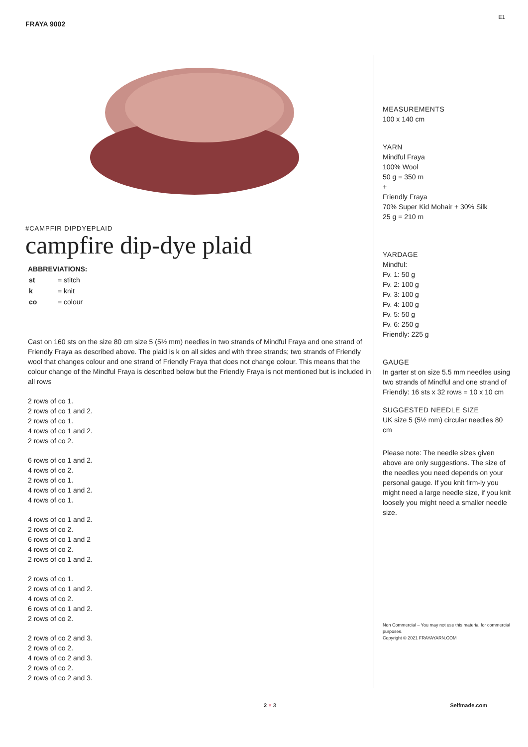FRAYA 9002 E1
#CAMPFIR DIPDYEPLAID
campfire dip-dye plaid
ABBREVIATIONS:
| st | = stitch |
| k | = knit |
| co | = colour |
Cast on 160 sts on the size 80 cm size 5 (5½ mm) needles in two strands of Mindful Fraya and one strand of Friendly Fraya as described above. The plaid is k on all sides and with three strands; two strands of Friendly wool that changes colour and one strand of Friendly Fraya that does not change colour. This means that the colour change of the Mindful Fraya is described below but the Friendly Fraya is not mentioned but is included in all rows
2 rows of co 1.
2 rows of co 1 and 2.
2 rows of co 1.
4 rows of co 1 and 2.
2 rows of co 2.
6 rows of co 1 and 2.
4 rows of co 2.
2 rows of co 1.
4 rows of co 1 and 2.
4 rows of co 1.
4 rows of co 1 and 2.
2 rows of co 2.
6 rows of co 1 and 2
4 rows of co 2.
2 rows of co 1 and 2.
2 rows of co 1.
2 rows of co 1 and 2.
4 rows of co 2.
6 rows of co 1 and 2.
2 rows of co 2.
2 rows of co 2 and 3.
2 rows of co 2.
4 rows of co 2 and 3.
2 rows of co 2.
2 rows of co 2 and 3.
MEASUREMENTS
100 x 140 cm
YARN
Mindful Fraya
100% Wool
50 g = 350 m
+
Friendly Fraya
70% Super Kid Mohair + 30% Silk
25 g = 210 m
YARDAGE
Mindful:
Fv. 1: 50 g
Fv. 2: 100 g
Fv. 3: 100 g
Fv. 4: 100 g
Fv. 5: 50 g
Fv. 6: 250 g
Friendly: 225 g
GAUGE
In garter st on size 5.5 mm needles using two strands of Mindful and one strand of Friendly: 16 sts x 32 rows = 10 x 10 cm
SUGGESTED NEEDLE SIZE
UK size 5 (5½ mm) circular needles 80 cm
Please note: The needle sizes given above are only suggestions. The size of the needles you need depends on your personal gauge. If you knit firm-ly you might need a large needle size, if you knit loosely you might need a smaller needle size.
Non Commercial – You may not use this material for commercial purposes.
Copyright © 2021 FRAYAYARN.COM
2 ♥ 3 Selfmade.com